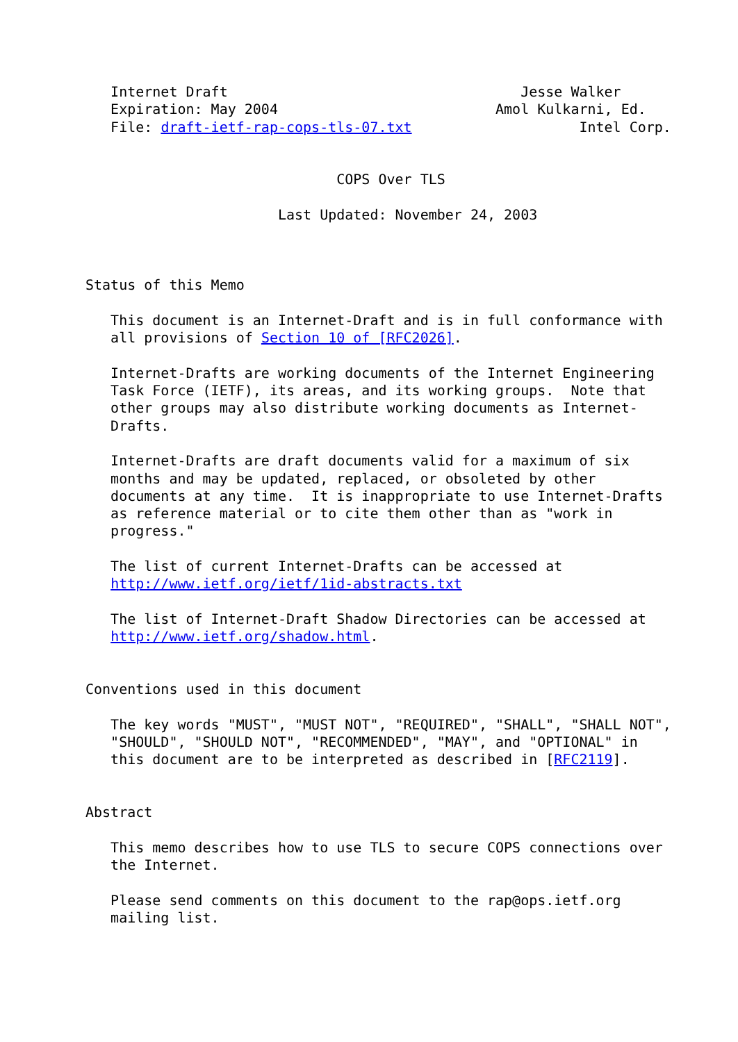Internet Draft                                   Jesse Walker
   Expiration: May 2004                          Amol Kulkarni, Ed.
   File: draft-ietf-rap-cops-tls-07.txt                    Intel Corp.


                              COPS Over TLS

                       Last Updated: November 24, 2003



Status of this Memo

   This document is an Internet-Draft and is in full conformance with
   all provisions of Section 10 of [RFC2026].

   Internet-Drafts are working documents of the Internet Engineering
   Task Force (IETF), its areas, and its working groups.  Note that
   other groups may also distribute working documents as Internet-
   Drafts.

   Internet-Drafts are draft documents valid for a maximum of six
   months and may be updated, replaced, or obsoleted by other
   documents at any time.  It is inappropriate to use Internet-Drafts
   as reference material or to cite them other than as "work in
   progress."

   The list of current Internet-Drafts can be accessed at
   http://www.ietf.org/ietf/1id-abstracts.txt

   The list of Internet-Draft Shadow Directories can be accessed at
   http://www.ietf.org/shadow.html.


Conventions used in this document

   The key words "MUST", "MUST NOT", "REQUIRED", "SHALL", "SHALL NOT",
   "SHOULD", "SHOULD NOT", "RECOMMENDED", "MAY", and "OPTIONAL" in
   this document are to be interpreted as described in [RFC2119].


Abstract

   This memo describes how to use TLS to secure COPS connections over
   the Internet.

   Please send comments on this document to the rap@ops.ietf.org
   mailing list.